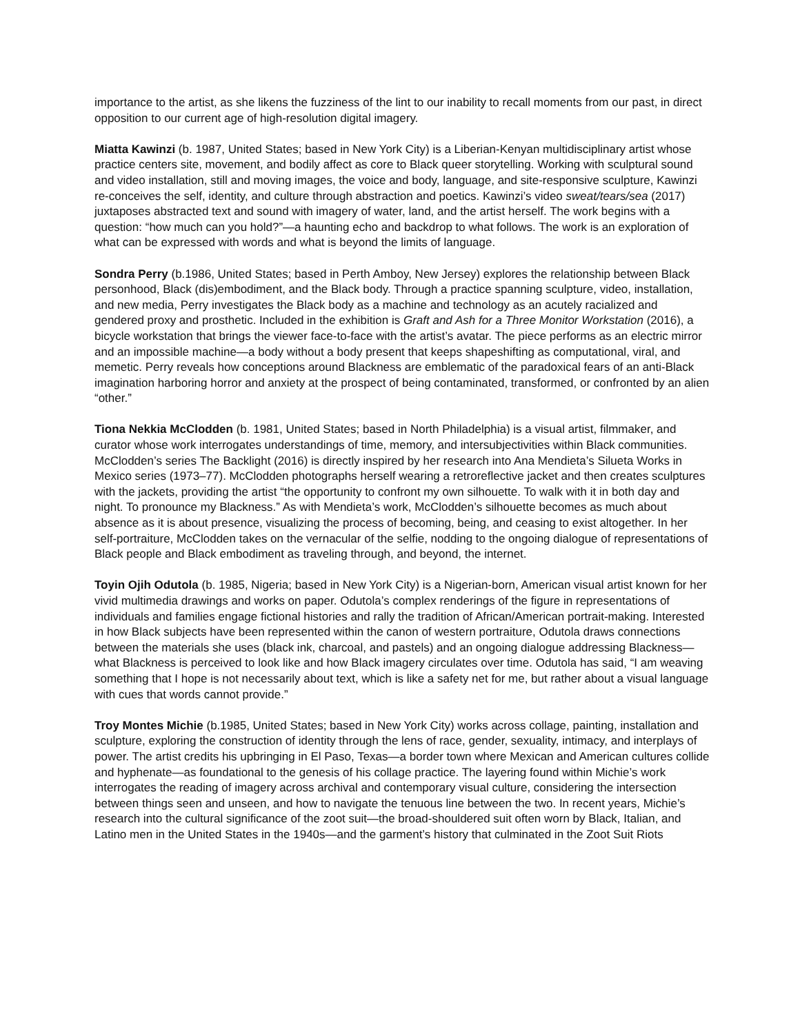importance to the artist, as she likens the fuzziness of the lint to our inability to recall moments from our past, in direct opposition to our current age of high-resolution digital imagery.
Miatta Kawinzi (b. 1987, United States; based in New York City) is a Liberian-Kenyan multidisciplinary artist whose practice centers site, movement, and bodily affect as core to Black queer storytelling. Working with sculptural sound and video installation, still and moving images, the voice and body, language, and site-responsive sculpture, Kawinzi re-conceives the self, identity, and culture through abstraction and poetics. Kawinzi’s video sweat/tears/sea (2017) juxtaposes abstracted text and sound with imagery of water, land, and the artist herself. The work begins with a question: “how much can you hold?”—a haunting echo and backdrop to what follows. The work is an exploration of what can be expressed with words and what is beyond the limits of language.
Sondra Perry (b.1986, United States; based in Perth Amboy, New Jersey) explores the relationship between Black personhood, Black (dis)embodiment, and the Black body. Through a practice spanning sculpture, video, installation, and new media, Perry investigates the Black body as a machine and technology as an acutely racialized and gendered proxy and prosthetic. Included in the exhibition is Graft and Ash for a Three Monitor Workstation (2016), a bicycle workstation that brings the viewer face-to-face with the artist’s avatar. The piece performs as an electric mirror and an impossible machine—a body without a body present that keeps shapeshifting as computational, viral, and memetic. Perry reveals how conceptions around Blackness are emblematic of the paradoxical fears of an anti-Black imagination harboring horror and anxiety at the prospect of being contaminated, transformed, or confronted by an alien “other.”
Tiona Nekkia McClodden (b. 1981, United States; based in North Philadelphia) is a visual artist, filmmaker, and curator whose work interrogates understandings of time, memory, and intersubjectivities within Black communities. McClodden’s series The Backlight (2016) is directly inspired by her research into Ana Mendieta’s Silueta Works in Mexico series (1973–77). McClodden photographs herself wearing a retroreflective jacket and then creates sculptures with the jackets, providing the artist “the opportunity to confront my own silhouette. To walk with it in both day and night. To pronounce my Blackness.” As with Mendieta’s work, McClodden’s silhouette becomes as much about absence as it is about presence, visualizing the process of becoming, being, and ceasing to exist altogether. In her self-portraiture, McClodden takes on the vernacular of the selfie, nodding to the ongoing dialogue of representations of Black people and Black embodiment as traveling through, and beyond, the internet.
Toyin Ojih Odutola (b. 1985, Nigeria; based in New York City) is a Nigerian-born, American visual artist known for her vivid multimedia drawings and works on paper. Odutola’s complex renderings of the figure in representations of individuals and families engage fictional histories and rally the tradition of African/American portrait-making. Interested in how Black subjects have been represented within the canon of western portraiture, Odutola draws connections between the materials she uses (black ink, charcoal, and pastels) and an ongoing dialogue addressing Blackness—what Blackness is perceived to look like and how Black imagery circulates over time. Odutola has said, “I am weaving something that I hope is not necessarily about text, which is like a safety net for me, but rather about a visual language with cues that words cannot provide.”
Troy Montes Michie (b.1985, United States; based in New York City) works across collage, painting, installation and sculpture, exploring the construction of identity through the lens of race, gender, sexuality, intimacy, and interplays of power. The artist credits his upbringing in El Paso, Texas—a border town where Mexican and American cultures collide and hyphenate—as foundational to the genesis of his collage practice. The layering found within Michie’s work interrogates the reading of imagery across archival and contemporary visual culture, considering the intersection between things seen and unseen, and how to navigate the tenuous line between the two. In recent years, Michie’s research into the cultural significance of the zoot suit—the broad-shouldered suit often worn by Black, Italian, and Latino men in the United States in the 1940s—and the garment’s history that culminated in the Zoot Suit Riots